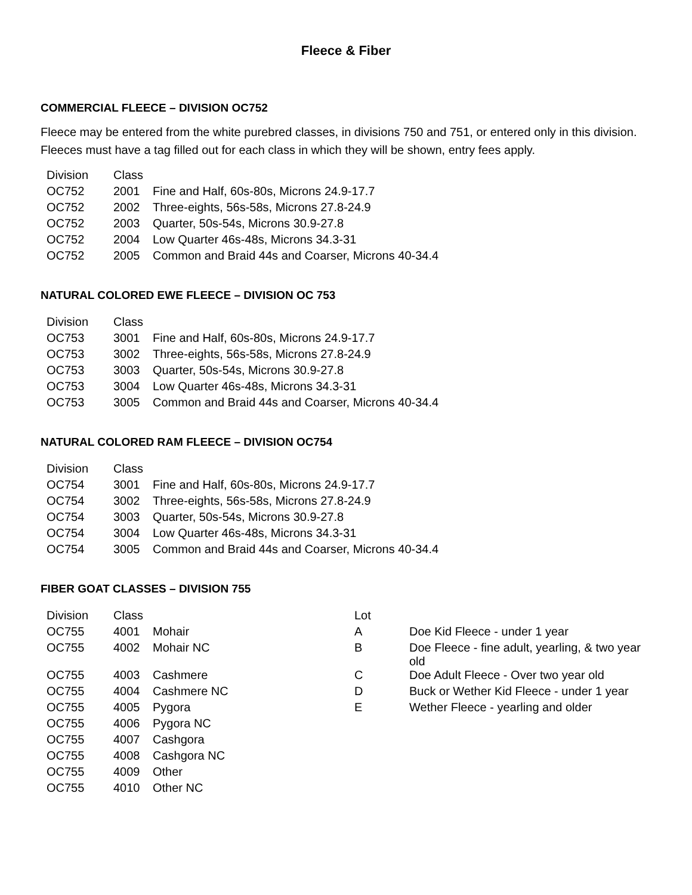Fleece & Fiber
COMMERCIAL FLEECE – DIVISION OC752
Fleece may be entered from the white purebred classes, in divisions 750 and 751, or entered only in this division. Fleeces must have a tag filled out for each class in which they will be shown, entry fees apply.
| Division | Class | |
| --- | --- | --- |
| OC752 | 2001 | Fine and Half, 60s-80s, Microns 24.9-17.7 |
| OC752 | 2002 | Three-eights, 56s-58s, Microns 27.8-24.9 |
| OC752 | 2003 | Quarter, 50s-54s, Microns 30.9-27.8 |
| OC752 | 2004 | Low Quarter 46s-48s, Microns 34.3-31 |
| OC752 | 2005 | Common and Braid 44s and Coarser, Microns 40-34.4 |
NATURAL COLORED EWE FLEECE – DIVISION OC 753
| Division | Class | |
| --- | --- | --- |
| OC753 | 3001 | Fine and Half, 60s-80s, Microns 24.9-17.7 |
| OC753 | 3002 | Three-eights, 56s-58s, Microns 27.8-24.9 |
| OC753 | 3003 | Quarter, 50s-54s, Microns 30.9-27.8 |
| OC753 | 3004 | Low Quarter 46s-48s, Microns 34.3-31 |
| OC753 | 3005 | Common and Braid 44s and Coarser, Microns 40-34.4 |
NATURAL COLORED RAM FLEECE – DIVISION OC754
| Division | Class | |
| --- | --- | --- |
| OC754 | 3001 | Fine and Half, 60s-80s, Microns 24.9-17.7 |
| OC754 | 3002 | Three-eights, 56s-58s, Microns 27.8-24.9 |
| OC754 | 3003 | Quarter, 50s-54s, Microns 30.9-27.8 |
| OC754 | 3004 | Low Quarter 46s-48s, Microns 34.3-31 |
| OC754 | 3005 | Common and Braid 44s and Coarser, Microns 40-34.4 |
FIBER GOAT CLASSES – DIVISION 755
| Division | Class | | Lot | |
| --- | --- | --- | --- | --- |
| OC755 | 4001 | Mohair | A | Doe Kid Fleece - under 1 year |
| OC755 | 4002 | Mohair NC | B | Doe Fleece - fine adult, yearling, & two year old |
| OC755 | 4003 | Cashmere | C | Doe Adult Fleece - Over two year old |
| OC755 | 4004 | Cashmere NC | D | Buck or Wether Kid Fleece - under 1 year |
| OC755 | 4005 | Pygora | E | Wether Fleece - yearling and older |
| OC755 | 4006 | Pygora NC | | |
| OC755 | 4007 | Cashgora | | |
| OC755 | 4008 | Cashgora NC | | |
| OC755 | 4009 | Other | | |
| OC755 | 4010 | Other NC | | |